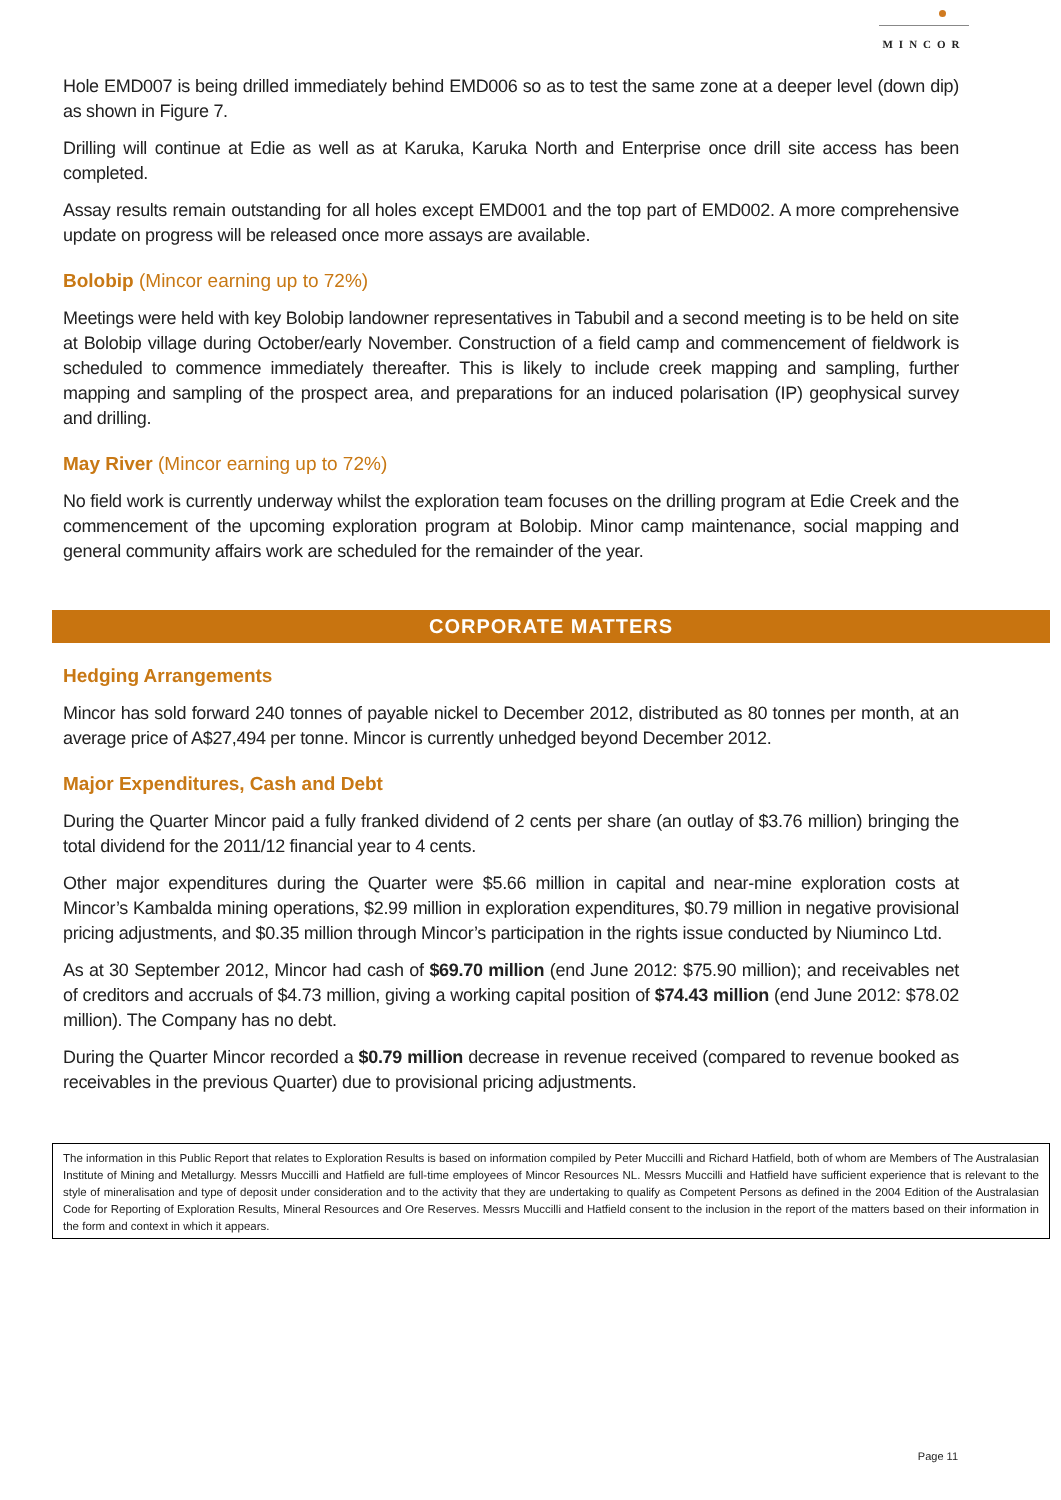MINCOR
Hole EMD007 is being drilled immediately behind EMD006 so as to test the same zone at a deeper level (down dip) as shown in Figure 7.
Drilling will continue at Edie as well as at Karuka, Karuka North and Enterprise once drill site access has been completed.
Assay results remain outstanding for all holes except EMD001 and the top part of EMD002. A more comprehensive update on progress will be released once more assays are available.
Bolobip (Mincor earning up to 72%)
Meetings were held with key Bolobip landowner representatives in Tabubil and a second meeting is to be held on site at Bolobip village during October/early November. Construction of a field camp and commencement of fieldwork is scheduled to commence immediately thereafter. This is likely to include creek mapping and sampling, further mapping and sampling of the prospect area, and preparations for an induced polarisation (IP) geophysical survey and drilling.
May River (Mincor earning up to 72%)
No field work is currently underway whilst the exploration team focuses on the drilling program at Edie Creek and the commencement of the upcoming exploration program at Bolobip. Minor camp maintenance, social mapping and general community affairs work are scheduled for the remainder of the year.
CORPORATE MATTERS
Hedging Arrangements
Mincor has sold forward 240 tonnes of payable nickel to December 2012, distributed as 80 tonnes per month, at an average price of A$27,494 per tonne. Mincor is currently unhedged beyond December 2012.
Major Expenditures, Cash and Debt
During the Quarter Mincor paid a fully franked dividend of 2 cents per share (an outlay of $3.76 million) bringing the total dividend for the 2011/12 financial year to 4 cents.
Other major expenditures during the Quarter were $5.66 million in capital and near-mine exploration costs at Mincor’s Kambalda mining operations, $2.99 million in exploration expenditures, $0.79 million in negative provisional pricing adjustments, and $0.35 million through Mincor’s participation in the rights issue conducted by Niuminco Ltd.
As at 30 September 2012, Mincor had cash of $69.70 million (end June 2012: $75.90 million); and receivables net of creditors and accruals of $4.73 million, giving a working capital position of $74.43 million (end June 2012: $78.02 million). The Company has no debt.
During the Quarter Mincor recorded a $0.79 million decrease in revenue received (compared to revenue booked as receivables in the previous Quarter) due to provisional pricing adjustments.
The information in this Public Report that relates to Exploration Results is based on information compiled by Peter Muccilli and Richard Hatfield, both of whom are Members of The Australasian Institute of Mining and Metallurgy. Messrs Muccilli and Hatfield are full-time employees of Mincor Resources NL. Messrs Muccilli and Hatfield have sufficient experience that is relevant to the style of mineralisation and type of deposit under consideration and to the activity that they are undertaking to qualify as Competent Persons as defined in the 2004 Edition of the Australasian Code for Reporting of Exploration Results, Mineral Resources and Ore Reserves. Messrs Muccilli and Hatfield consent to the inclusion in the report of the matters based on their information in the form and context in which it appears.
Page 11